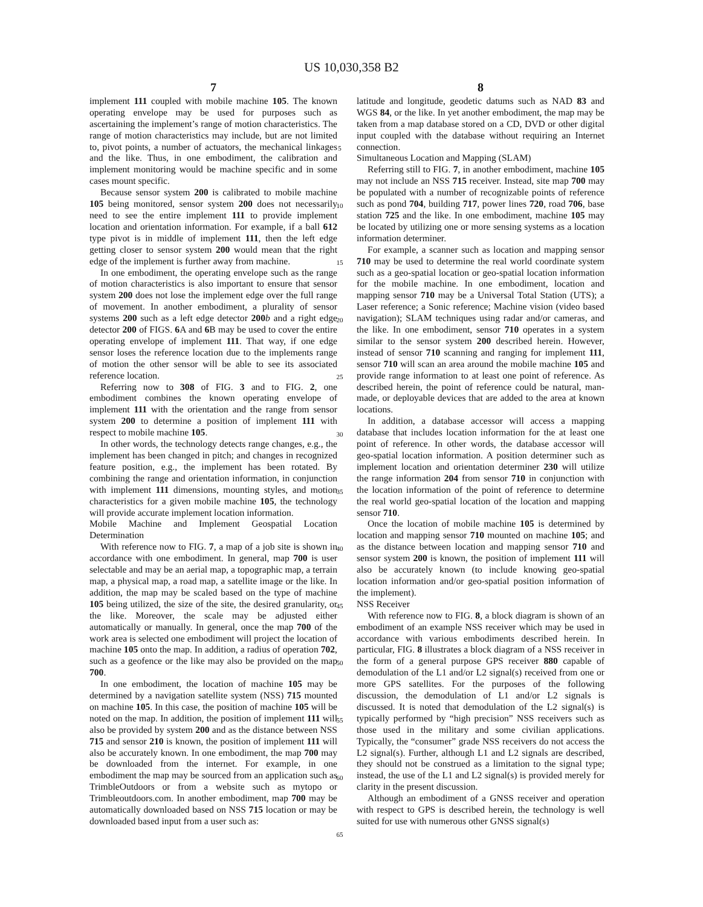US 10,030,358 B2
7
implement 111 coupled with mobile machine 105. The known operating envelope may be used for purposes such as ascertaining the implement’s range of motion characteristics. The range of motion characteristics may include, but are not limited to, pivot points, a number of actuators, the mechanical linkages and the like. Thus, in one embodiment, the calibration and implement monitoring would be machine specific and in some cases mount specific.
Because sensor system 200 is calibrated to mobile machine 105 being monitored, sensor system 200 does not necessarily need to see the entire implement 111 to provide implement location and orientation information. For example, if a ball 612 type pivot is in middle of implement 111, then the left edge getting closer to sensor system 200 would mean that the right edge of the implement is further away from machine.
In one embodiment, the operating envelope such as the range of motion characteristics is also important to ensure that sensor system 200 does not lose the implement edge over the full range of movement. In another embodiment, a plurality of sensor systems 200 such as a left edge detector 200 b and a right edge detector 200 of FIGS. 6 A and 6 B may be used to cover the entire operating envelope of implement 111. That way, if one edge sensor loses the reference location due to the implements range of motion the other sensor will be able to see its associated reference location.
Referring now to 308 of FIG. 3 and to FIG. 2, one embodiment combines the known operating envelope of implement 111 with the orientation and the range from sensor system 200 to determine a position of implement 111 with respect to mobile machine 105.
In other words, the technology detects range changes, e.g., the implement has been changed in pitch; and changes in recognized feature position, e.g., the implement has been rotated. By combining the range and orientation information, in conjunction with implement 111 dimensions, mounting styles, and motion characteristics for a given mobile machine 105, the technology will provide accurate implement location information.
Mobile Machine and Implement Geospatial Location Determination
With reference now to FIG. 7, a map of a job site is shown in accordance with one embodiment. In general, map 700 is user selectable and may be an aerial map, a topographic map, a terrain map, a physical map, a road map, a satellite image or the like. In addition, the map may be scaled based on the type of machine 105 being utilized, the size of the site, the desired granularity, or the like. Moreover, the scale may be adjusted either automatically or manually. In general, once the map 700 of the work area is selected one embodiment will project the location of machine 105 onto the map. In addition, a radius of operation 702, such as a geofence or the like may also be provided on the map 700.
In one embodiment, the location of machine 105 may be determined by a navigation satellite system (NSS) 715 mounted on machine 105. In this case, the position of machine 105 will be noted on the map. In addition, the position of implement 111 will also be provided by system 200 and as the distance between NSS 715 and sensor 210 is known, the position of implement 111 will also be accurately known. In one embodiment, the map 700 may be downloaded from the internet. For example, in one embodiment the map may be sourced from an application such as TrimbleOutdoors or from a website such as mytopo or Trimbleoutdoors.com. In another embodiment, map 700 may be automatically downloaded based on NSS 715 location or may be downloaded based input from a user such as:
8
latitude and longitude, geodetic datums such as NAD 83 and WGS 84, or the like. In yet another embodiment, the map may be taken from a map database stored on a CD, DVD or other digital input coupled with the database without requiring an Internet connection.
Simultaneous Location and Mapping (SLAM)
Referring still to FIG. 7, in another embodiment, machine 105 may not include an NSS 715 receiver. Instead, site map 700 may be populated with a number of recognizable points of reference such as pond 704, building 717, power lines 720, road 706, base station 725 and the like. In one embodiment, machine 105 may be located by utilizing one or more sensing systems as a location information determiner.
For example, a scanner such as location and mapping sensor 710 may be used to determine the real world coordinate system such as a geo-spatial location or geo-spatial location information for the mobile machine. In one embodiment, location and mapping sensor 710 may be a Universal Total Station (UTS); a Laser reference; a Sonic reference; Machine vision (video based navigation); SLAM techniques using radar and/or cameras, and the like. In one embodiment, sensor 710 operates in a system similar to the sensor system 200 described herein. However, instead of sensor 710 scanning and ranging for implement 111, sensor 710 will scan an area around the mobile machine 105 and provide range information to at least one point of reference. As described herein, the point of reference could be natural, man-made, or deployable devices that are added to the area at known locations.
In addition, a database accessor will access a mapping database that includes location information for the at least one point of reference. In other words, the database accessor will geo-spatial location information. A position determiner such as implement location and orientation determiner 230 will utilize the range information 204 from sensor 710 in conjunction with the location information of the point of reference to determine the real world geo-spatial location of the location and mapping sensor 710.
Once the location of mobile machine 105 is determined by location and mapping sensor 710 mounted on machine 105; and as the distance between location and mapping sensor 710 and sensor system 200 is known, the position of implement 111 will also be accurately known (to include knowing geo-spatial location information and/or geo-spatial position information of the implement).
NSS Receiver
With reference now to FIG. 8, a block diagram is shown of an embodiment of an example NSS receiver which may be used in accordance with various embodiments described herein. In particular, FIG. 8 illustrates a block diagram of a NSS receiver in the form of a general purpose GPS receiver 880 capable of demodulation of the L1 and/or L2 signal(s) received from one or more GPS satellites. For the purposes of the following discussion, the demodulation of L1 and/or L2 signals is discussed. It is noted that demodulation of the L2 signal(s) is typically performed by “high precision” NSS receivers such as those used in the military and some civilian applications. Typically, the “consumer” grade NSS receivers do not access the L2 signal(s). Further, although L1 and L2 signals are described, they should not be construed as a limitation to the signal type; instead, the use of the L1 and L2 signal(s) is provided merely for clarity in the present discussion.
Although an embodiment of a GNSS receiver and operation with respect to GPS is described herein, the technology is well suited for use with numerous other GNSS signal(s)
5
10
15
20
25
30
35
40
45
50
55
60
65